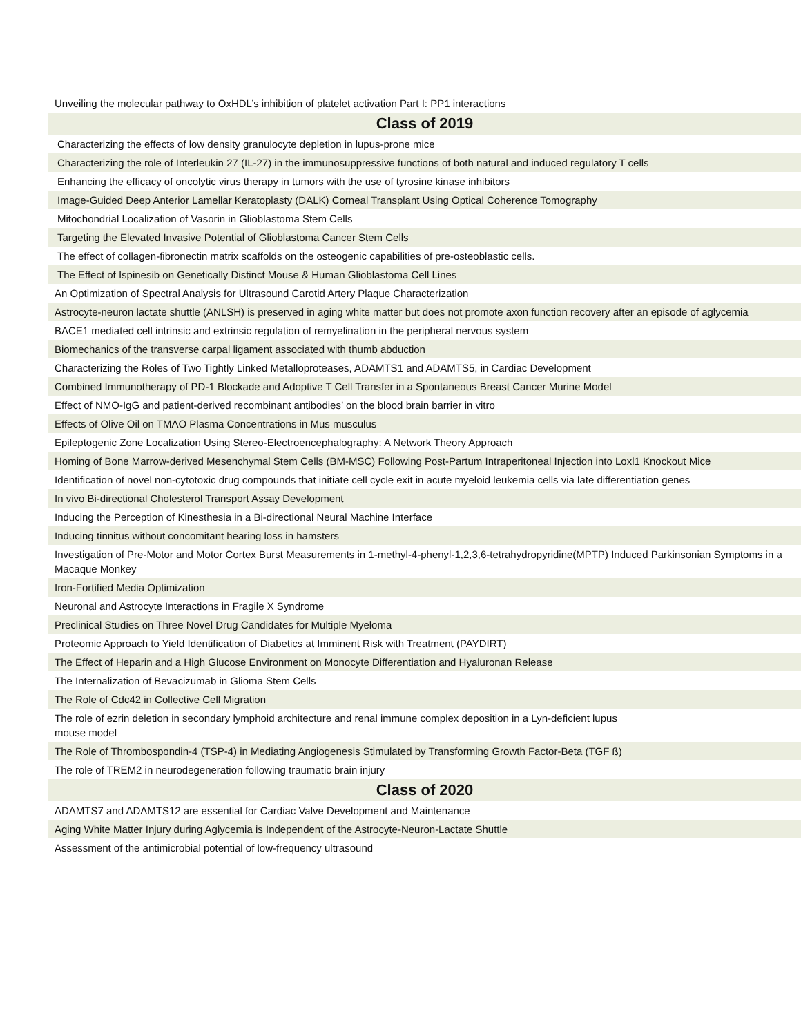| Unveiling the molecular pathway to OxHDL’s inhibition of platelet activation Part I: PP1 interactions |
| Class of 2019 |
| Characterizing the effects of low density granulocyte depletion in lupus-prone mice |
| Characterizing the role of Interleukin 27 (IL-27) in the immunosuppressive functions of both natural and induced regulatory T cells |
| Enhancing the efficacy of oncolytic virus therapy in tumors with the use of tyrosine kinase inhibitors |
| Image-Guided Deep Anterior Lamellar Keratoplasty (DALK) Corneal Transplant Using Optical Coherence Tomography |
| Mitochondrial Localization of Vasorin in Glioblastoma Stem Cells |
| Targeting the Elevated Invasive Potential of Glioblastoma Cancer Stem Cells |
| The effect of collagen-fibronectin matrix scaffolds on the osteogenic capabilities of pre-osteoblastic cells. |
| The Effect of Ispinesib on Genetically Distinct Mouse & Human Glioblastoma Cell Lines |
| An Optimization of Spectral Analysis for Ultrasound Carotid Artery Plaque Characterization |
| Astrocyte-neuron lactate shuttle (ANLSH) is preserved in aging white matter but does not promote axon function recovery after an episode of aglycemia |
| BACE1 mediated cell intrinsic and extrinsic regulation of remyelination in the peripheral nervous system |
| Biomechanics of the transverse carpal ligament associated with thumb abduction |
| Characterizing the Roles of Two Tightly Linked Metalloproteases, ADAMTS1 and ADAMTS5, in Cardiac Development |
| Combined Immunotherapy of PD-1 Blockade and Adoptive T Cell Transfer in a Spontaneous Breast Cancer Murine Model |
| Effect of NMO-IgG and patient-derived recombinant antibodies’ on the blood brain barrier in vitro |
| Effects of Olive Oil on TMAO Plasma Concentrations in Mus musculus |
| Epileptogenic Zone Localization Using Stereo-Electroencephalography: A Network Theory Approach |
| Homing of Bone Marrow-derived Mesenchymal Stem Cells (BM-MSC) Following Post-Partum Intraperitoneal Injection into Loxl1 Knockout Mice |
| Identification of novel non-cytotoxic drug compounds that initiate cell cycle exit in acute myeloid leukemia cells via late differentiation genes |
| In vivo Bi-directional Cholesterol Transport Assay Development |
| Inducing the Perception of Kinesthesia in a Bi-directional Neural Machine Interface |
| Inducing tinnitus without concomitant hearing loss in hamsters |
| Investigation of Pre-Motor and Motor Cortex Burst Measurements in 1-methyl-4-phenyl-1,2,3,6-tetrahydropyridine(MPTP) Induced Parkinsonian Symptoms in a Macaque Monkey |
| Iron-Fortified Media Optimization |
| Neuronal and Astrocyte Interactions in Fragile X Syndrome |
| Preclinical Studies on Three Novel Drug Candidates for Multiple Myeloma |
| Proteomic Approach to Yield Identification of Diabetics at Imminent Risk with Treatment (PAYDIRT) |
| The Effect of Heparin and a High Glucose Environment on Monocyte Differentiation and Hyaluronan Release |
| The Internalization of Bevacizumab in Glioma Stem Cells |
| The Role of Cdc42 in Collective Cell Migration |
| The role of ezrin deletion in secondary lymphoid architecture and renal immune complex deposition in a Lyn-deficient lupus mouse model |
| The Role of Thrombospondin-4 (TSP-4) in Mediating Angiogenesis Stimulated by Transforming Growth Factor-Beta (TGF ß) |
| The role of TREM2 in neurodegeneration following traumatic brain injury |
| Class of 2020 |
| ADAMTS7 and ADAMTS12 are essential for Cardiac Valve Development and Maintenance |
| Aging White Matter Injury during Aglycemia is Independent of the Astrocyte-Neuron-Lactate Shuttle |
| Assessment of the antimicrobial potential of low-frequency ultrasound |